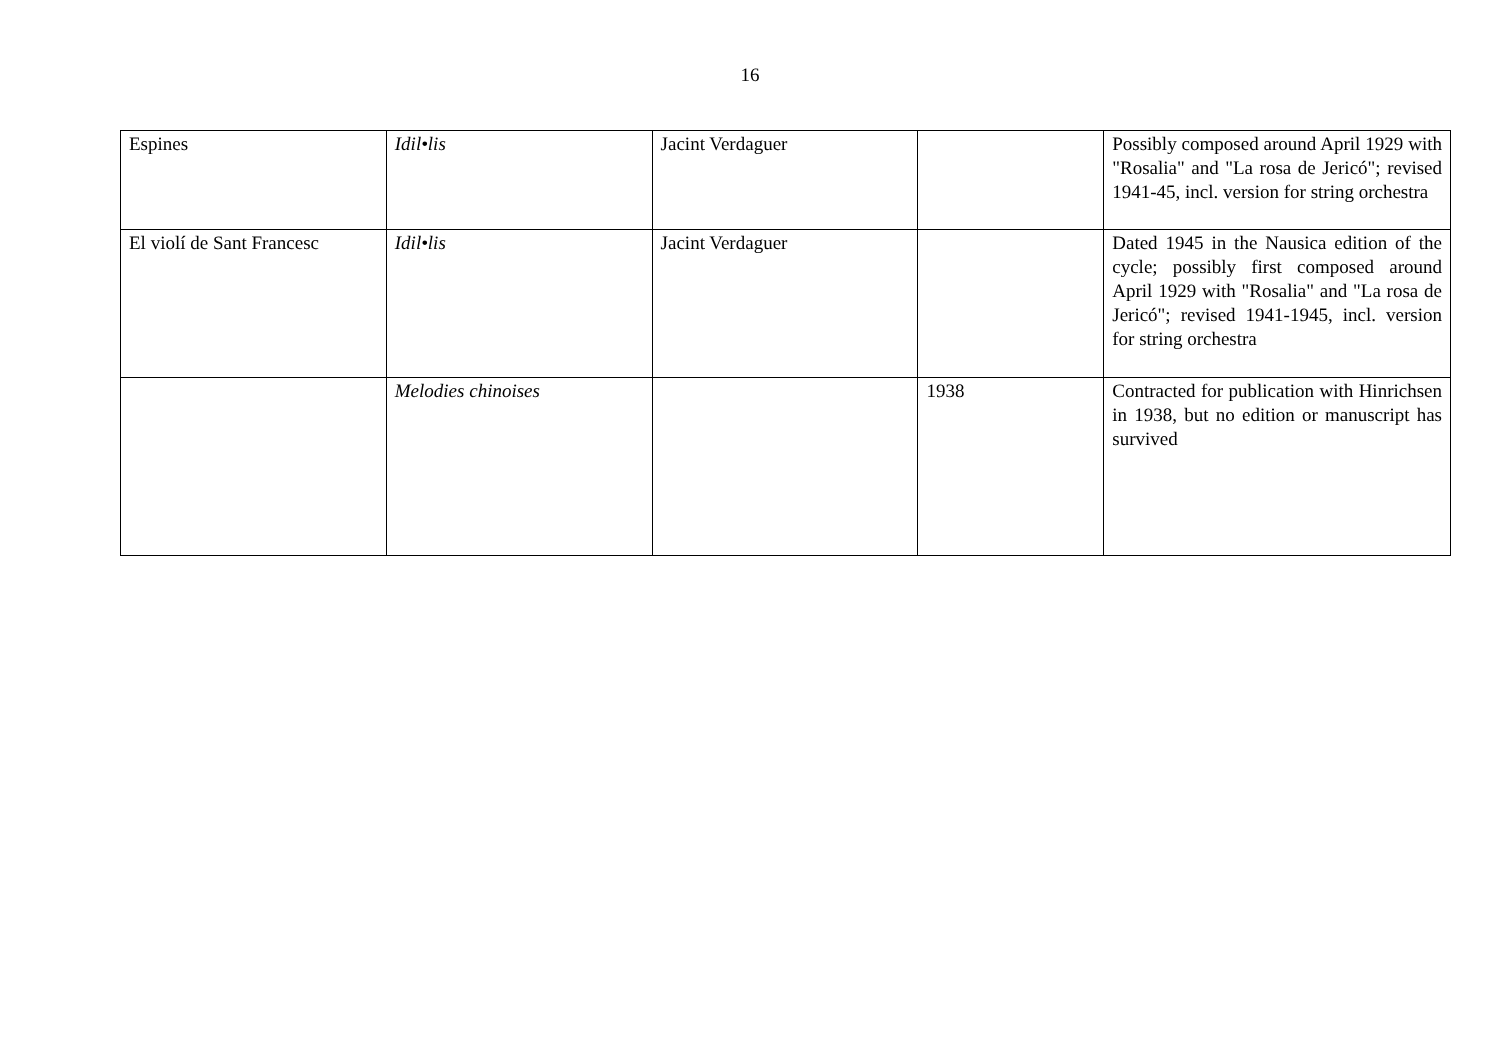16
| Espines | Idil•lis | Jacint Verdaguer | | Possibly composed around April 1929 with "Rosalia" and "La rosa de Jericó"; revised 1941-45, incl. version for string orchestra |
| El violí de Sant Francesc | Idil•lis | Jacint Verdaguer | | Dated 1945 in the Nausica edition of the cycle; possibly first composed around April 1929 with "Rosalia" and "La rosa de Jericó"; revised 1941-1945, incl. version for string orchestra |
| | Melodies chinoises | | 1938 | Contracted for publication with Hinrichsen in 1938, but no edition or manuscript has survived |